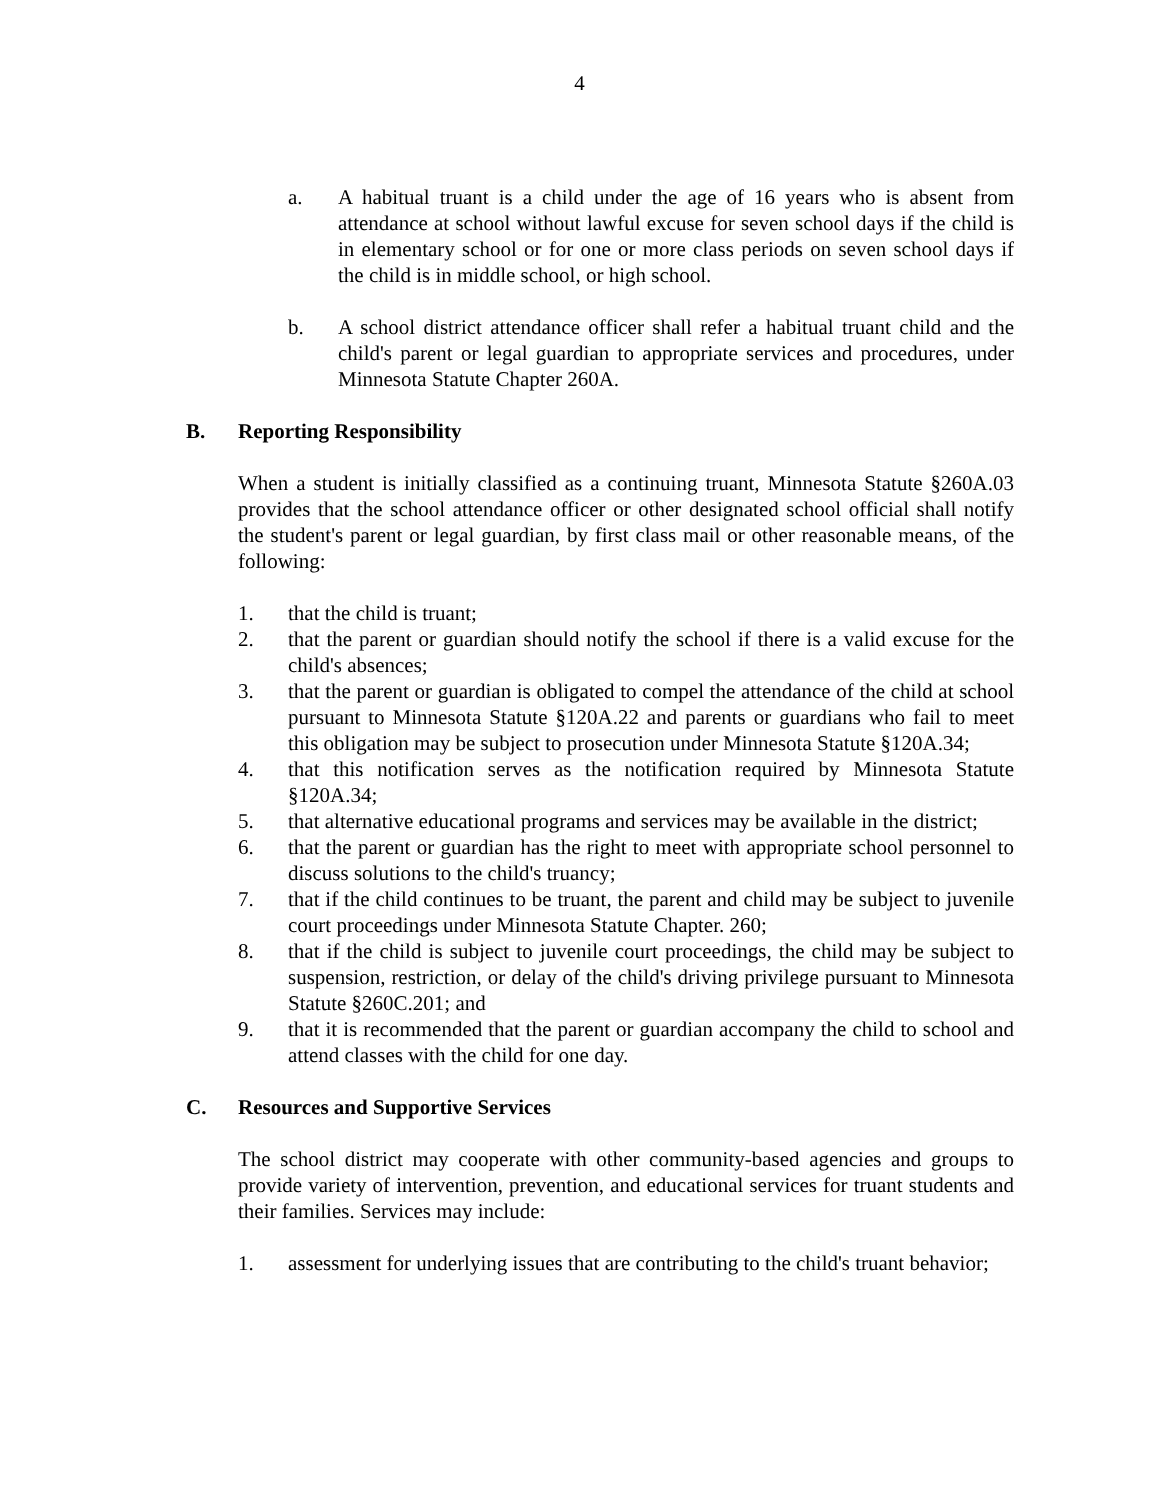4
a. A habitual truant is a child under the age of 16 years who is absent from attendance at school without lawful excuse for seven school days if the child is in elementary school or for one or more class periods on seven school days if the child is in middle school, or high school.
b. A school district attendance officer shall refer a habitual truant child and the child's parent or legal guardian to appropriate services and procedures, under Minnesota Statute Chapter 260A.
B. Reporting Responsibility
When a student is initially classified as a continuing truant, Minnesota Statute §260A.03 provides that the school attendance officer or other designated school official shall notify the student's parent or legal guardian, by first class mail or other reasonable means, of the following:
1. that the child is truant;
2. that the parent or guardian should notify the school if there is a valid excuse for the child's absences;
3. that the parent or guardian is obligated to compel the attendance of the child at school pursuant to Minnesota Statute §120A.22 and parents or guardians who fail to meet this obligation may be subject to prosecution under Minnesota Statute §120A.34;
4. that this notification serves as the notification required by Minnesota Statute §120A.34;
5. that alternative educational programs and services may be available in the district;
6. that the parent or guardian has the right to meet with appropriate school personnel to discuss solutions to the child's truancy;
7. that if the child continues to be truant, the parent and child may be subject to juvenile court proceedings under Minnesota Statute Chapter. 260;
8. that if the child is subject to juvenile court proceedings, the child may be subject to suspension, restriction, or delay of the child's driving privilege pursuant to Minnesota Statute §260C.201; and
9. that it is recommended that the parent or guardian accompany the child to school and attend classes with the child for one day.
C. Resources and Supportive Services
The school district may cooperate with other community-based agencies and groups to provide variety of intervention, prevention, and educational services for truant students and their families. Services may include:
1. assessment for underlying issues that are contributing to the child's truant behavior;